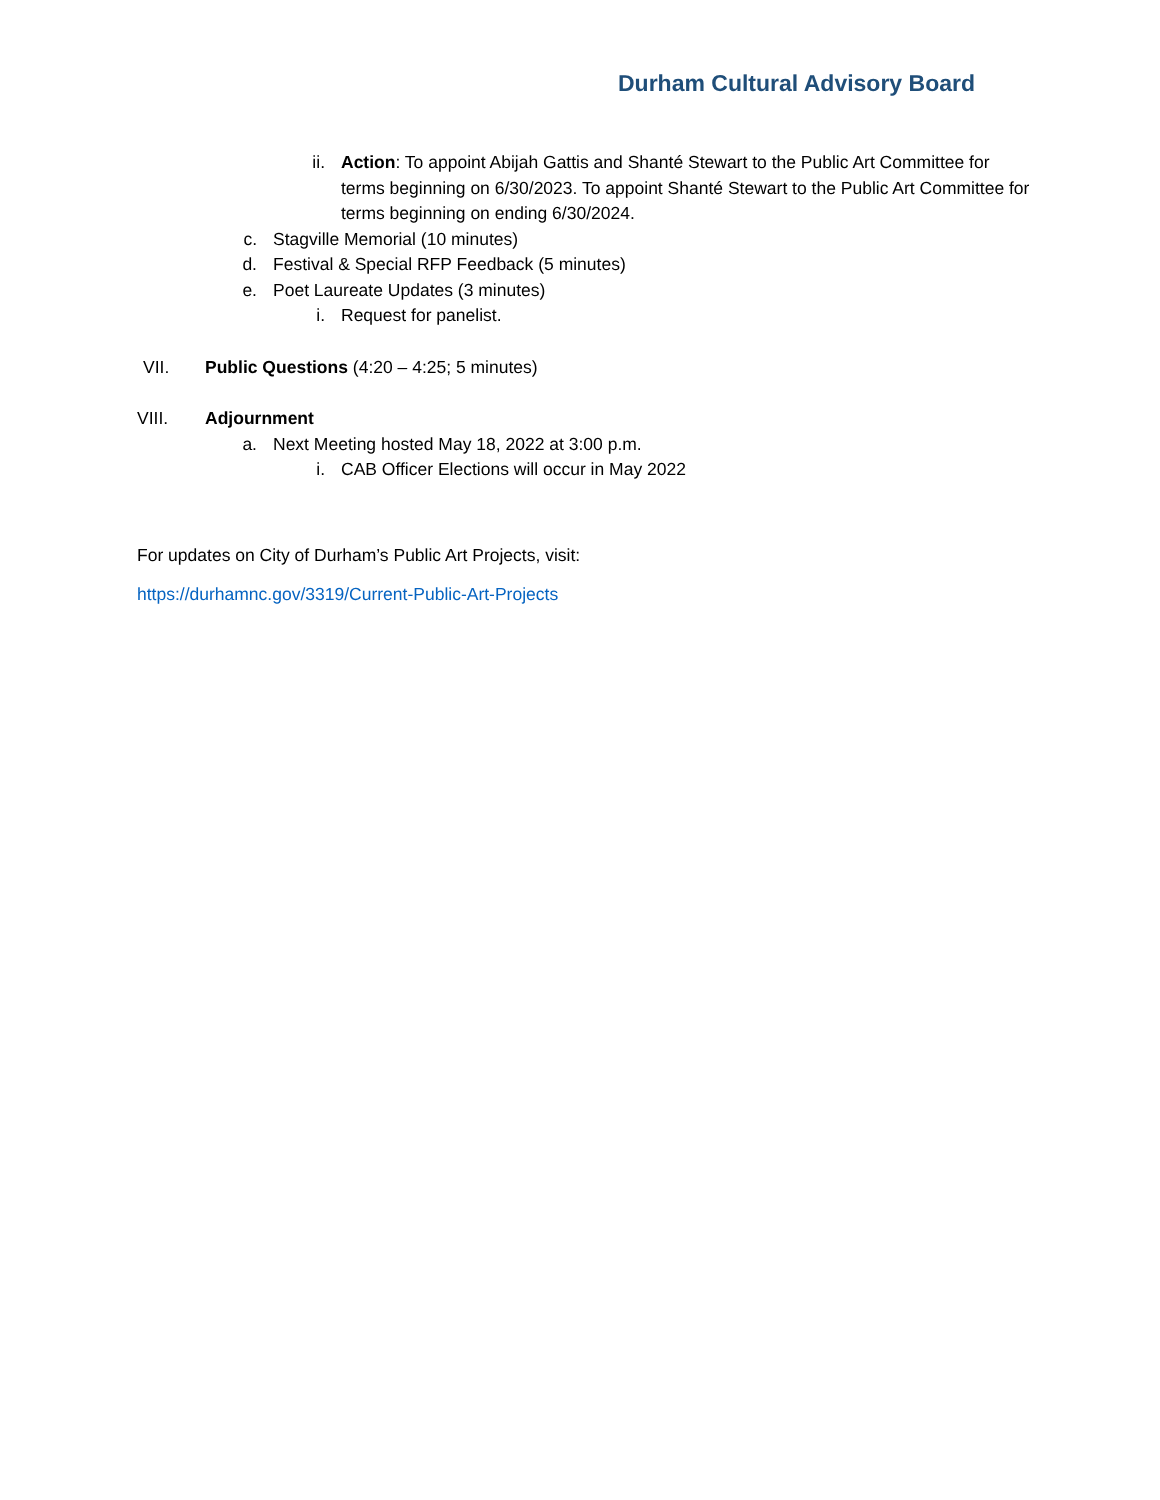Durham Cultural Advisory Board
ii. Action: To appoint Abijah Gattis and Shanté Stewart to the Public Art Committee for terms beginning on 6/30/2023. To appoint Shanté Stewart to the Public Art Committee for terms beginning on ending 6/30/2024.
c. Stagville Memorial (10 minutes)
d. Festival & Special RFP Feedback (5 minutes)
e. Poet Laureate Updates (3 minutes)
i. Request for panelist.
VII. Public Questions (4:20 – 4:25; 5 minutes)
VIII. Adjournment
a. Next Meeting hosted May 18, 2022 at 3:00 p.m.
i. CAB Officer Elections will occur in May 2022
For updates on City of Durham’s Public Art Projects, visit:
https://durhamnc.gov/3319/Current-Public-Art-Projects